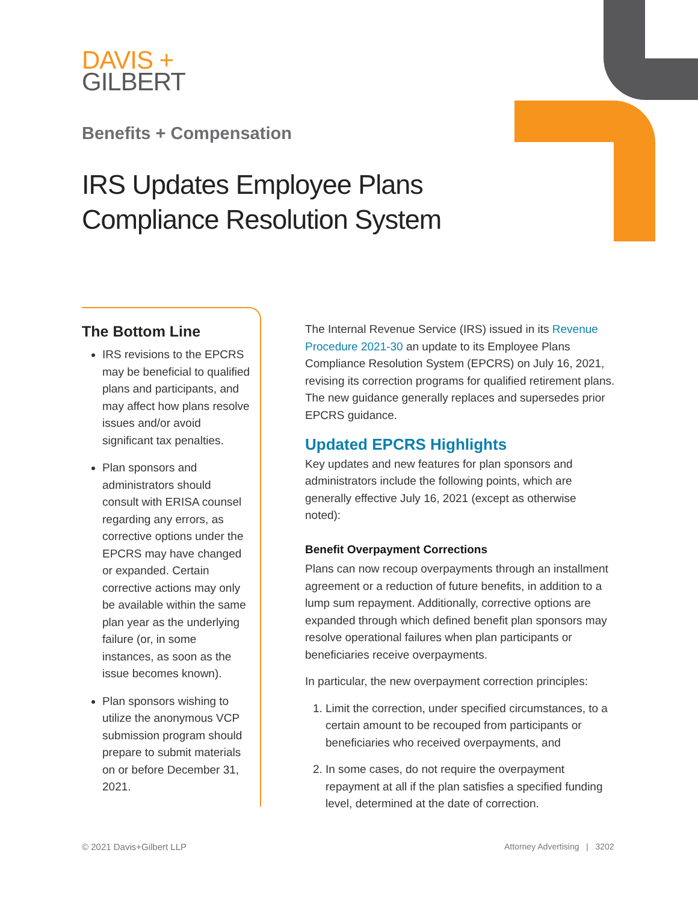DAVIS +
GILBERT
Benefits + Compensation
IRS Updates Employee Plans
Compliance Resolution System
The Bottom Line
IRS revisions to the EPCRS may be beneficial to qualified plans and participants, and may affect how plans resolve issues and/or avoid significant tax penalties.
Plan sponsors and administrators should consult with ERISA counsel regarding any errors, as corrective options under the EPCRS may have changed or expanded. Certain corrective actions may only be available within the same plan year as the underlying failure (or, in some instances, as soon as the issue becomes known).
Plan sponsors wishing to utilize the anonymous VCP submission program should prepare to submit materials on or before December 31, 2021.
The Internal Revenue Service (IRS) issued in its Revenue Procedure 2021-30 an update to its Employee Plans Compliance Resolution System (EPCRS) on July 16, 2021, revising its correction programs for qualified retirement plans. The new guidance generally replaces and supersedes prior EPCRS guidance.
Updated EPCRS Highlights
Key updates and new features for plan sponsors and administrators include the following points, which are generally effective July 16, 2021 (except as otherwise noted):
Benefit Overpayment Corrections
Plans can now recoup overpayments through an installment agreement or a reduction of future benefits, in addition to a lump sum repayment. Additionally, corrective options are expanded through which defined benefit plan sponsors may resolve operational failures when plan participants or beneficiaries receive overpayments.
In particular, the new overpayment correction principles:
1. Limit the correction, under specified circumstances, to a certain amount to be recouped from participants or beneficiaries who received overpayments, and
2. In some cases, do not require the overpayment repayment at all if the plan satisfies a specified funding level, determined at the date of correction.
© 2021 Davis+Gilbert LLP
Attorney Advertising | 3202